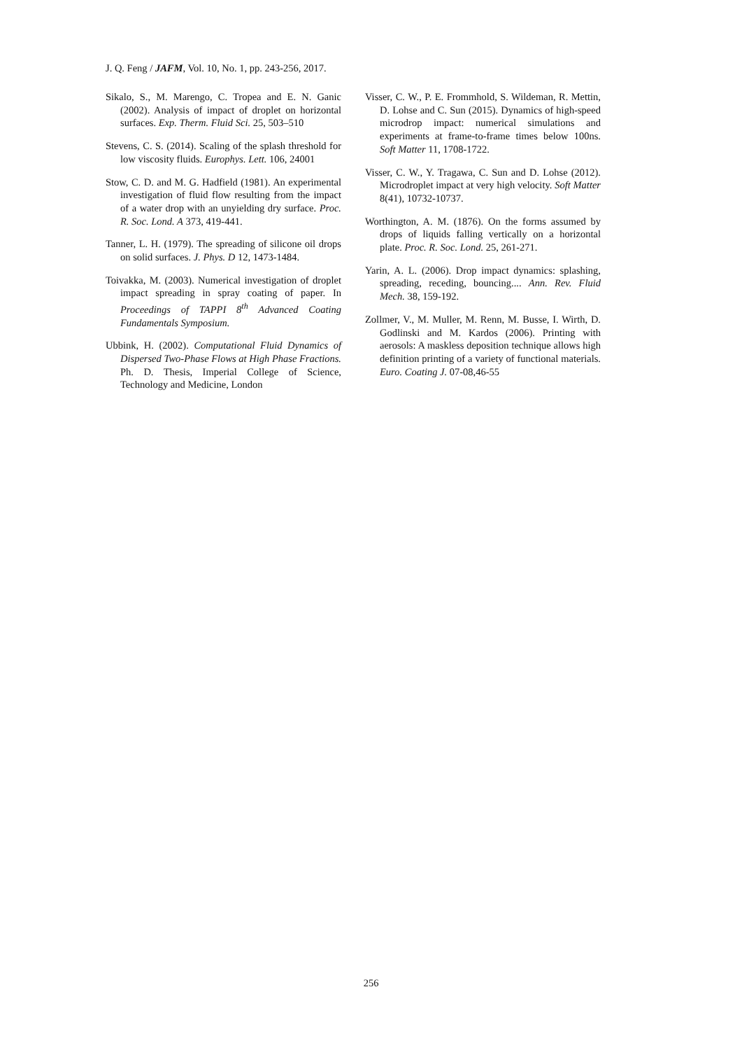J. Q. Feng / JAFM, Vol. 10, No. 1, pp. 243-256, 2017.
Sikalo, S., M. Marengo, C. Tropea and E. N. Ganic (2002). Analysis of impact of droplet on horizontal surfaces. Exp. Therm. Fluid Sci. 25, 503–510
Stevens, C. S. (2014). Scaling of the splash threshold for low viscosity fluids. Europhys. Lett. 106, 24001
Stow, C. D. and M. G. Hadfield (1981). An experimental investigation of fluid flow resulting from the impact of a water drop with an unyielding dry surface. Proc. R. Soc. Lond. A 373, 419-441.
Tanner, L. H. (1979). The spreading of silicone oil drops on solid surfaces. J. Phys. D 12, 1473-1484.
Toivakka, M. (2003). Numerical investigation of droplet impact spreading in spray coating of paper. In Proceedings of TAPPI 8<sup>th</sup> Advanced Coating Fundamentals Symposium.
Ubbink, H. (2002). Computational Fluid Dynamics of Dispersed Two-Phase Flows at High Phase Fractions. Ph. D. Thesis, Imperial College of Science, Technology and Medicine, London
Visser, C. W., P. E. Frommhold, S. Wildeman, R. Mettin, D. Lohse and C. Sun (2015). Dynamics of high-speed microdrop impact: numerical simulations and experiments at frame-to-frame times below 100ns. Soft Matter 11, 1708-1722.
Visser, C. W., Y. Tragawa, C. Sun and D. Lohse (2012). Microdroplet impact at very high velocity. Soft Matter 8(41), 10732-10737.
Worthington, A. M. (1876). On the forms assumed by drops of liquids falling vertically on a horizontal plate. Proc. R. Soc. Lond. 25, 261-271.
Yarin, A. L. (2006). Drop impact dynamics: splashing, spreading, receding, bouncing.... Ann. Rev. Fluid Mech. 38, 159-192.
Zollmer, V., M. Muller, M. Renn, M. Busse, I. Wirth, D. Godlinski and M. Kardos (2006). Printing with aerosols: A maskless deposition technique allows high definition printing of a variety of functional materials. Euro. Coating J. 07-08,46-55
256